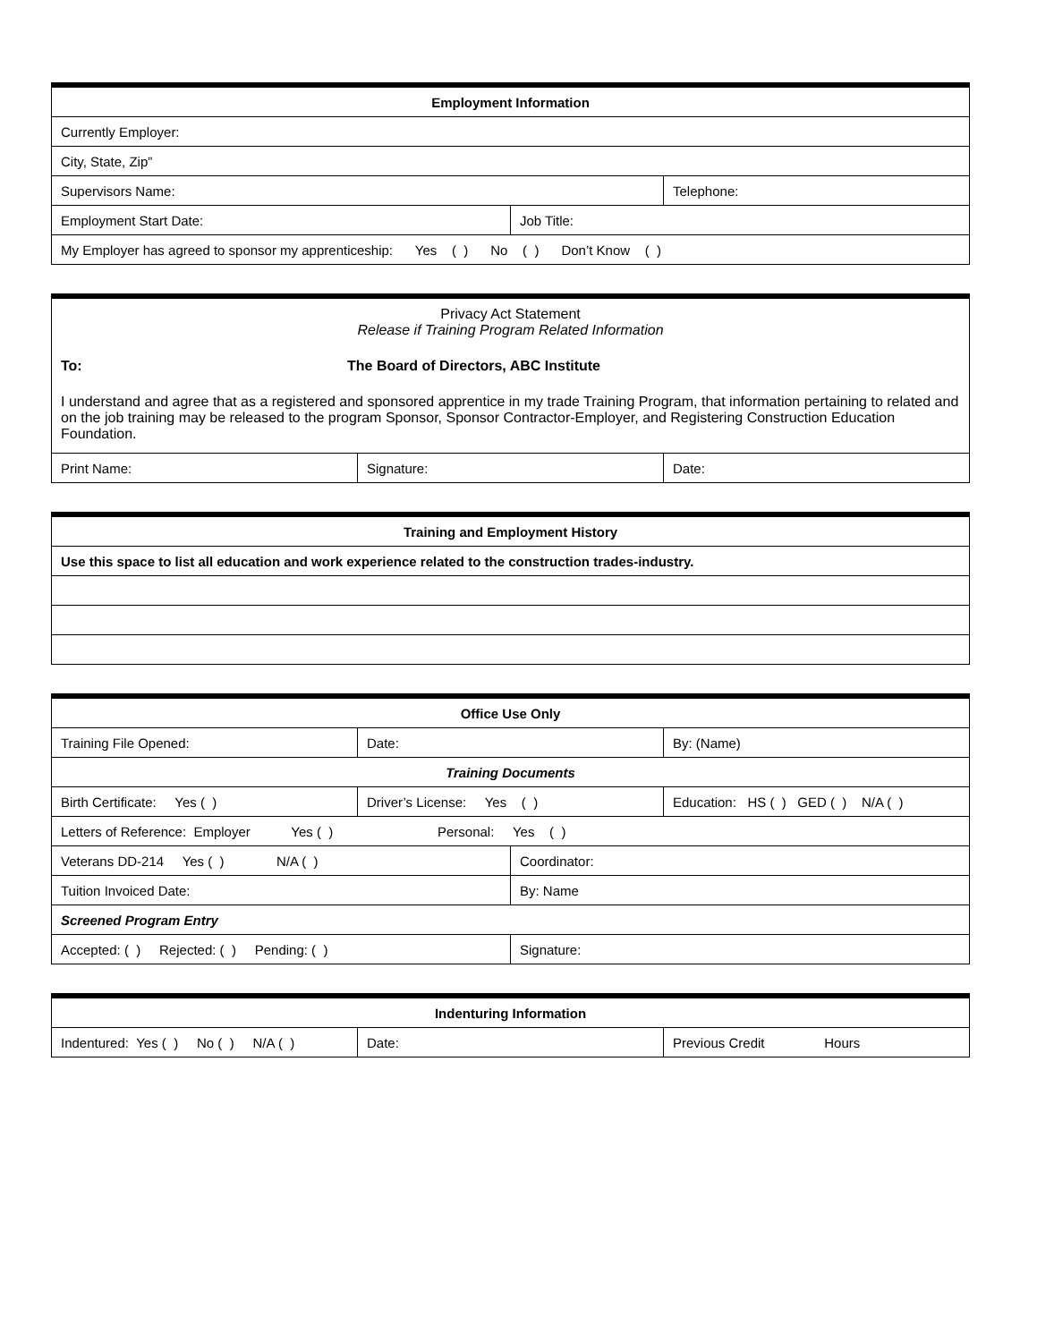| Employment Information | | |
| Currently Employer: | | |
| City, State, Zip” | | |
| Supervisors Name: | | Telephone: |
| Employment Start Date: | Job Title: | |
| My Employer has agreed to sponsor my apprenticeship: Yes ( ) No ( ) Don’t Know ( ) | | |
| Privacy Act Statement Release if Training Program Related Information To: The Board of Directors, ABC Institute I understand and agree that as a registered and sponsored apprentice in my trade Training Program, that information pertaining to related and on the job training may be released to the program Sponsor, Sponsor Contractor-Employer, and Registering Construction Education Foundation. | | |
| Print Name: | Signature: | Date: |
| Training and Employment History |
| Use this space to list all education and work experience related to the construction trades-industry. |
| Office Use Only | | | |
| Training File Opened: | Date: | | By: (Name) |
| Training Documents | | | |
| Birth Certificate: Yes ( ) | Driver’s License: Yes ( ) | | Education: HS ( ) GED ( ) N/A ( ) |
| Letters of Reference: Employer Yes ( ) Personal: Yes ( ) | | | |
| Veterans DD-214 Yes ( ) N/A ( ) | | Coordinator: | |
| Tuition Invoiced Date: | | By: Name | |
| Screened Program Entry | | | |
| Accepted: ( ) Rejected: ( ) Pending: ( ) | | Signature: | |
| Indenturing Information | | |
| Indentured: Yes ( ) No ( ) N/A ( ) | Date: | Previous Credit Hours |